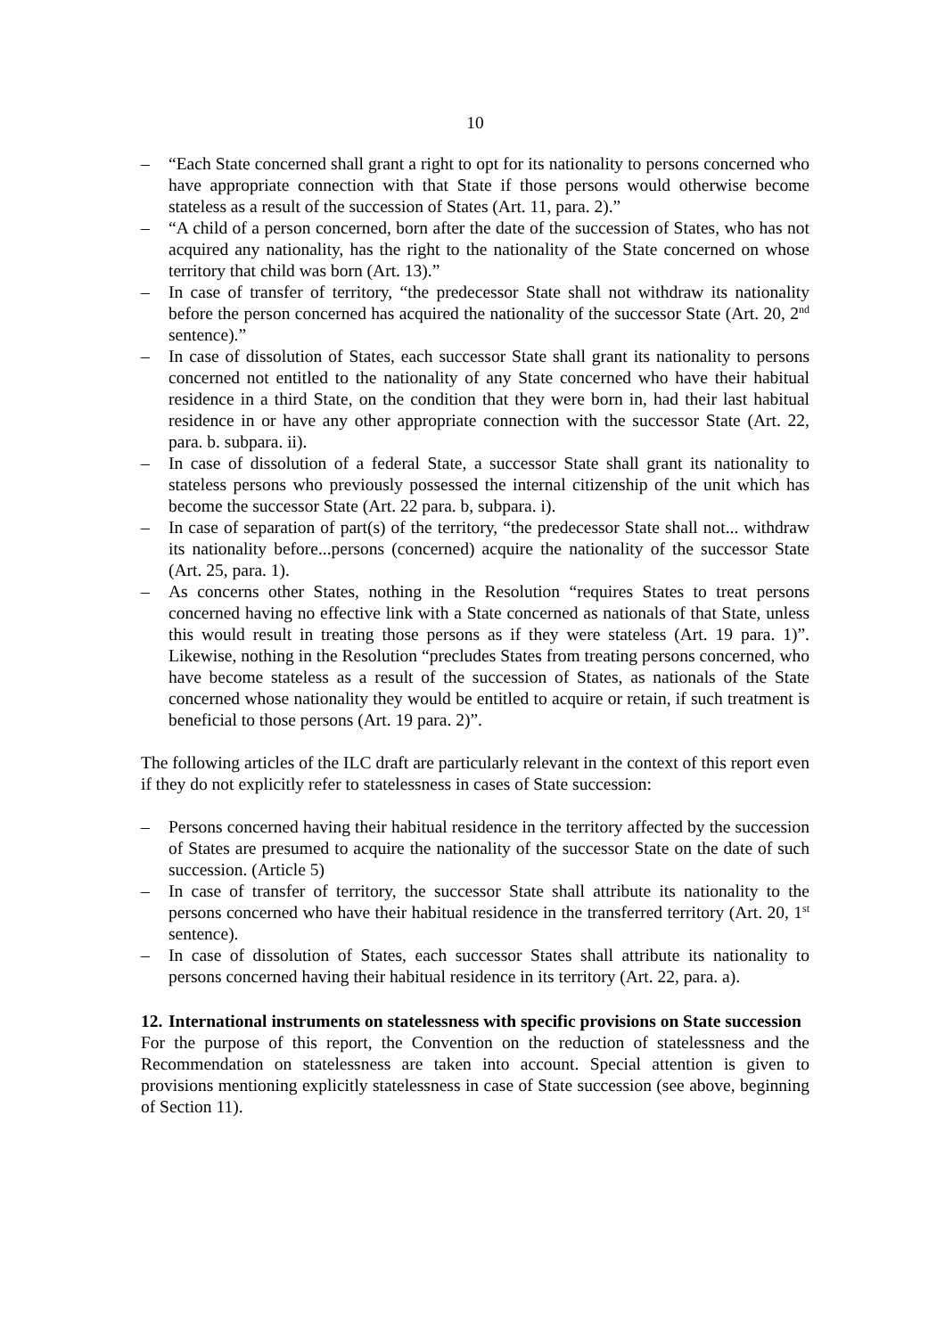10
– “Each State concerned shall grant a right to opt for its nationality to persons concerned who have appropriate connection with that State if those persons would otherwise become stateless as a result of the succession of States (Art. 11, para. 2).”
– “A child of a person concerned, born after the date of the succession of States, who has not acquired any nationality, has the right to the nationality of the State concerned on whose territory that child was born (Art. 13).”
– In case of transfer of territory, “the predecessor State shall not withdraw its nationality before the person concerned has acquired the nationality of the successor State (Art. 20, 2<sup>nd</sup> sentence).”
– In case of dissolution of States, each successor State shall grant its nationality to persons concerned not entitled to the nationality of any State concerned who have their habitual residence in a third State, on the condition that they were born in, had their last habitual residence in or have any other appropriate connection with the successor State (Art. 22, para. b. subpara. ii).
– In case of dissolution of a federal State, a successor State shall grant its nationality to stateless persons who previously possessed the internal citizenship of the unit which has become the successor State (Art. 22 para. b, subpara. i).
– In case of separation of part(s) of the territory, “the predecessor State shall not... withdraw its nationality before...persons (concerned) acquire the nationality of the successor State (Art. 25, para. 1).
– As concerns other States, nothing in the Resolution “requires States to treat persons concerned having no effective link with a State concerned as nationals of that State, unless this would result in treating those persons as if they were stateless (Art. 19 para. 1)”. Likewise, nothing in the Resolution “precludes States from treating persons concerned, who have become stateless as a result of the succession of States, as nationals of the State concerned whose nationality they would be entitled to acquire or retain, if such treatment is beneficial to those persons (Art. 19 para. 2)”.
The following articles of the ILC draft are particularly relevant in the context of this report even if they do not explicitly refer to statelessness in cases of State succession:
– Persons concerned having their habitual residence in the territory affected by the succession of States are presumed to acquire the nationality of the successor State on the date of such succession. (Article 5)
– In case of transfer of territory, the successor State shall attribute its nationality to the persons concerned who have their habitual residence in the transferred territory (Art. 20, 1<sup>st</sup> sentence).
– In case of dissolution of States, each successor States shall attribute its nationality to persons concerned having their habitual residence in its territory (Art. 22, para. a).
12. International instruments on statelessness with specific provisions on State succession
For the purpose of this report, the Convention on the reduction of statelessness and the Recommendation on statelessness are taken into account. Special attention is given to provisions mentioning explicitly statelessness in case of State succession (see above, beginning of Section 11).